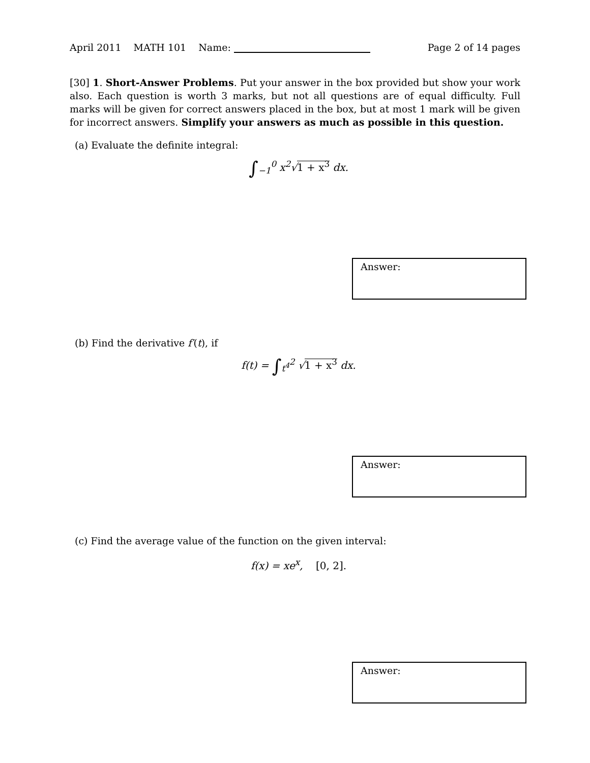April 2011 MATH 101 Name: Page 2 of 14 pages
[30] 1. Short-Answer Problems. Put your answer in the box provided but show your work also. Each question is worth 3 marks, but not all questions are of equal difficulty. Full marks will be given for correct answers placed in the box, but at most 1 mark will be given for incorrect answers. Simplify your answers as much as possible in this question.
(a) Evaluate the definite integral:
∫<sub>−1</sub><sup>0</sup> x<sup>2</sup>√1 + x<sup>3</sup> dx.
Answer:
(b) Find the derivative f′(t), if
f(t) = ∫<sub>t<sup>4</sup></sub><sup>2</sup> √1 + x<sup>3</sup> dx.
Answer:
(c) Find the average value of the function on the given interval:
f(x) = xe<sup>x</sup>, [0, 2].
Answer: